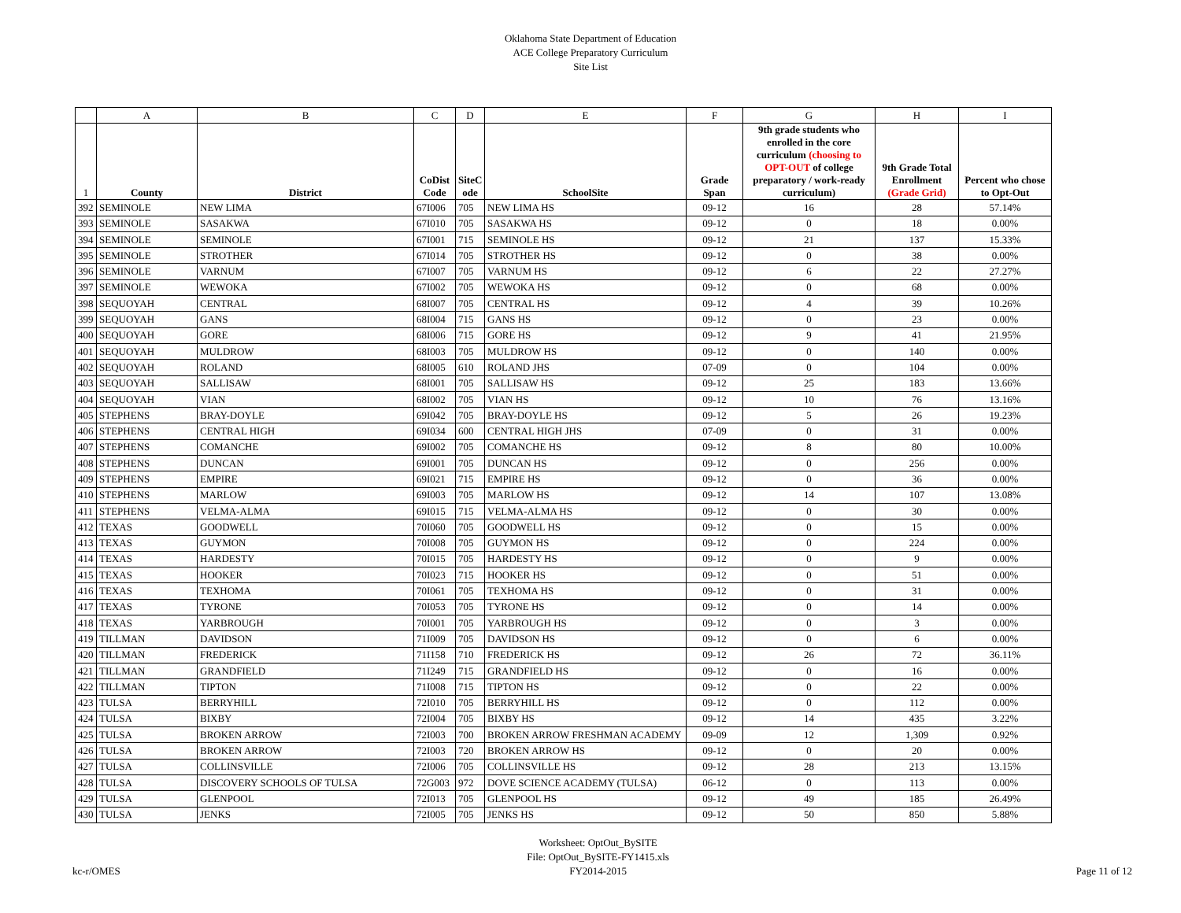Oklahoma State Department of Education
ACE College Preparatory Curriculum
Site List
| | A | B | C | D | E | F | G | H | I |
| --- | --- | --- | --- | --- | --- | --- | --- | --- | --- |
| 1 | County | District | CoDist Code | SiteC ode | SchoolSite | Grade Span | 9th grade students who enrolled in the core curriculum (choosing to OPT-OUT of college preparatory / work-ready curriculum) | 9th Grade Total Enrollment (Grade Grid) | Percent who chose to Opt-Out |
| 392 | SEMINOLE | NEW LIMA | 67I006 | 705 | NEW LIMA HS | 09-12 | 16 | 28 | 57.14% |
| 393 | SEMINOLE | SASAKWA | 67I010 | 705 | SASAKWA HS | 09-12 | 0 | 18 | 0.00% |
| 394 | SEMINOLE | SEMINOLE | 67I001 | 715 | SEMINOLE HS | 09-12 | 21 | 137 | 15.33% |
| 395 | SEMINOLE | STROTHER | 67I014 | 705 | STROTHER HS | 09-12 | 0 | 38 | 0.00% |
| 396 | SEMINOLE | VARNUM | 67I007 | 705 | VARNUM HS | 09-12 | 6 | 22 | 27.27% |
| 397 | SEMINOLE | WEWOKA | 67I002 | 705 | WEWOKA HS | 09-12 | 0 | 68 | 0.00% |
| 398 | SEQUOYAH | CENTRAL | 68I007 | 705 | CENTRAL HS | 09-12 | 4 | 39 | 10.26% |
| 399 | SEQUOYAH | GANS | 68I004 | 715 | GANS HS | 09-12 | 0 | 23 | 0.00% |
| 400 | SEQUOYAH | GORE | 68I006 | 715 | GORE HS | 09-12 | 9 | 41 | 21.95% |
| 401 | SEQUOYAH | MULDROW | 68I003 | 705 | MULDROW HS | 09-12 | 0 | 140 | 0.00% |
| 402 | SEQUOYAH | ROLAND | 68I005 | 610 | ROLAND JHS | 07-09 | 0 | 104 | 0.00% |
| 403 | SEQUOYAH | SALLISAW | 68I001 | 705 | SALLISAW HS | 09-12 | 25 | 183 | 13.66% |
| 404 | SEQUOYAH | VIAN | 68I002 | 705 | VIAN HS | 09-12 | 10 | 76 | 13.16% |
| 405 | STEPHENS | BRAY-DOYLE | 69I042 | 705 | BRAY-DOYLE HS | 09-12 | 5 | 26 | 19.23% |
| 406 | STEPHENS | CENTRAL HIGH | 69I034 | 600 | CENTRAL HIGH JHS | 07-09 | 0 | 31 | 0.00% |
| 407 | STEPHENS | COMANCHE | 69I002 | 705 | COMANCHE HS | 09-12 | 8 | 80 | 10.00% |
| 408 | STEPHENS | DUNCAN | 69I001 | 705 | DUNCAN HS | 09-12 | 0 | 256 | 0.00% |
| 409 | STEPHENS | EMPIRE | 69I021 | 715 | EMPIRE HS | 09-12 | 0 | 36 | 0.00% |
| 410 | STEPHENS | MARLOW | 69I003 | 705 | MARLOW HS | 09-12 | 14 | 107 | 13.08% |
| 411 | STEPHENS | VELMA-ALMA | 69I015 | 715 | VELMA-ALMA HS | 09-12 | 0 | 30 | 0.00% |
| 412 | TEXAS | GOODWELL | 70I060 | 705 | GOODWELL HS | 09-12 | 0 | 15 | 0.00% |
| 413 | TEXAS | GUYMON | 70I008 | 705 | GUYMON HS | 09-12 | 0 | 224 | 0.00% |
| 414 | TEXAS | HARDESTY | 70I015 | 705 | HARDESTY HS | 09-12 | 0 | 9 | 0.00% |
| 415 | TEXAS | HOOKER | 70I023 | 715 | HOOKER HS | 09-12 | 0 | 51 | 0.00% |
| 416 | TEXAS | TEXHOMA | 70I061 | 705 | TEXHOMA HS | 09-12 | 0 | 31 | 0.00% |
| 417 | TEXAS | TYRONE | 70I053 | 705 | TYRONE HS | 09-12 | 0 | 14 | 0.00% |
| 418 | TEXAS | YARBROUGH | 70I001 | 705 | YARBROUGH HS | 09-12 | 0 | 3 | 0.00% |
| 419 | TILLMAN | DAVIDSON | 71I009 | 705 | DAVIDSON HS | 09-12 | 0 | 6 | 0.00% |
| 420 | TILLMAN | FREDERICK | 71I158 | 710 | FREDERICK HS | 09-12 | 26 | 72 | 36.11% |
| 421 | TILLMAN | GRANDFIELD | 71I249 | 715 | GRANDFIELD HS | 09-12 | 0 | 16 | 0.00% |
| 422 | TILLMAN | TIPTON | 71I008 | 715 | TIPTON HS | 09-12 | 0 | 22 | 0.00% |
| 423 | TULSA | BERRYHILL | 72I010 | 705 | BERRYHILL HS | 09-12 | 0 | 112 | 0.00% |
| 424 | TULSA | BIXBY | 72I004 | 705 | BIXBY HS | 09-12 | 14 | 435 | 3.22% |
| 425 | TULSA | BROKEN ARROW | 72I003 | 700 | BROKEN ARROW FRESHMAN ACADEMY | 09-09 | 12 | 1,309 | 0.92% |
| 426 | TULSA | BROKEN ARROW | 72I003 | 720 | BROKEN ARROW HS | 09-12 | 0 | 20 | 0.00% |
| 427 | TULSA | COLLINSVILLE | 72I006 | 705 | COLLINSVILLE HS | 09-12 | 28 | 213 | 13.15% |
| 428 | TULSA | DISCOVERY SCHOOLS OF TULSA | 72G003 | 972 | DOVE SCIENCE ACADEMY (TULSA) | 06-12 | 0 | 113 | 0.00% |
| 429 | TULSA | GLENPOOL | 72I013 | 705 | GLENPOOL HS | 09-12 | 49 | 185 | 26.49% |
| 430 | TULSA | JENKS | 72I005 | 705 | JENKS HS | 09-12 | 50 | 850 | 5.88% |
kc-r/OMES
Worksheet: OptOut_BySITE
File: OptOut_BySITE-FY1415.xls
FY2014-2015
Page 11 of 12